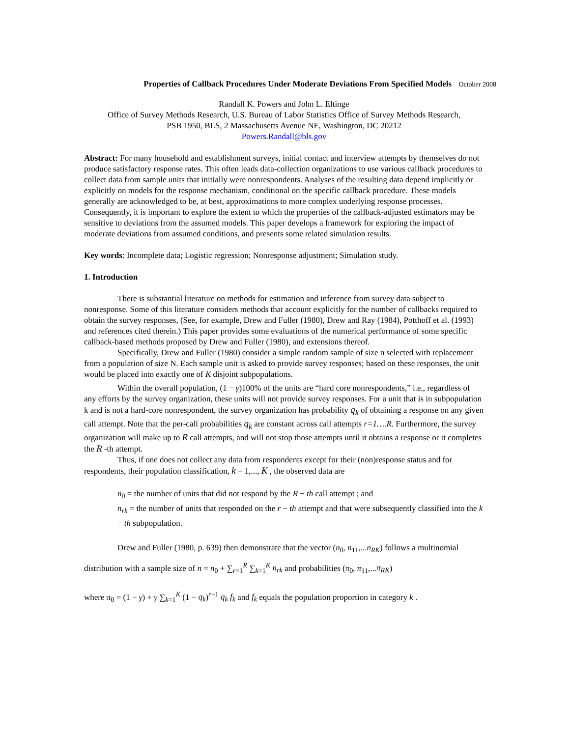Properties of Callback Procedures Under Moderate Deviations From Specified Models October 2008
Randall K. Powers and John L. Eltinge
Office of Survey Methods Research, U.S. Bureau of Labor Statistics Office of Survey Methods Research,
PSB 1950, BLS, 2 Massachusetts Avenue NE, Washington, DC 20212
Powers.Randall@bls.gov
Abstract: For many household and establishment surveys, initial contact and interview attempts by themselves do not produce satisfactory response rates. This often leads data-collection organizations to use various callback procedures to collect data from sample units that initially were nonrespondents. Analyses of the resulting data depend implicitly or explicitly on models for the response mechanism, conditional on the specific callback procedure. These models generally are acknowledged to be, at best, approximations to more complex underlying response processes. Consequently, it is important to explore the extent to which the properties of the callback-adjusted estimators may be sensitive to deviations from the assumed models. This paper develops a framework for exploring the impact of moderate deviations from assumed conditions, and presents some related simulation results.
Key words: Incomplete data; Logistic regression; Nonresponse adjustment; Simulation study.
1. Introduction
There is substantial literature on methods for estimation and inference from survey data subject to nonresponse. Some of this literature considers methods that account explicitly for the number of callbacks required to obtain the survey responses, (See, for example, Drew and Fuller (1980), Drew and Ray (1984), Potthoff et al. (1993) and references cited therein.) This paper provides some evaluations of the numerical performance of some specific callback-based methods proposed by Drew and Fuller (1980), and extensions thereof.
Specifically, Drew and Fuller (1980) consider a simple random sample of size n selected with replacement from a population of size N. Each sample unit is asked to provide survey responses; based on these responses, the unit would be placed into exactly one of K disjoint subpopulations.
Within the overall population, (1 − γ)100% of the units are “hard core nonrespondents,” i.e., regardless of any efforts by the survey organization, these units will not provide survey responses. For a unit that is in subpopulation k and is not a hard-core nonrespondent, the survey organization has probability q<sub>k</sub> of obtaining a response on any given call attempt. Note that the per-call probabilities q<sub>k</sub> are constant across call attempts r=1….R. Furthermore, the survey organization will make up to R call attempts, and will not stop those attempts until it obtains a response or it completes the R -th attempt.
Thus, if one does not collect any data from respondents except for their (non)response status and for respondents, their population classification, k = 1,..., K , the observed data are
n<sub>0</sub> = the number of units that did not respond by the R − th call attempt ; and
n<sub>rk</sub> = the number of units that responded on the r − th attempt and that were subsequently classified into the k − th subpopulation.
Drew and Fuller (1980, p. 639) then demonstrate that the vector (n<sub>0</sub>, n<sub>11</sub>,...n<sub>RK</sub>) follows a multinomial distribution with a sample size of n = n<sub>0</sub> + ∑<sub>r=1</sub><sup>R</sup> ∑<sub>k=1</sub><sup>K</sup> n<sub>rk</sub> and probabilities (π<sub>0</sub>, π<sub>11</sub>,...π<sub>RK</sub>)
where π<sub>0</sub> = (1 − γ) + γ ∑<sub>k=1</sub><sup>K</sup> (1 − q<sub>k</sub>)<sup>r−1</sup> q<sub>k</sub> f<sub>k</sub> and f<sub>k</sub> equals the population proportion in category k .